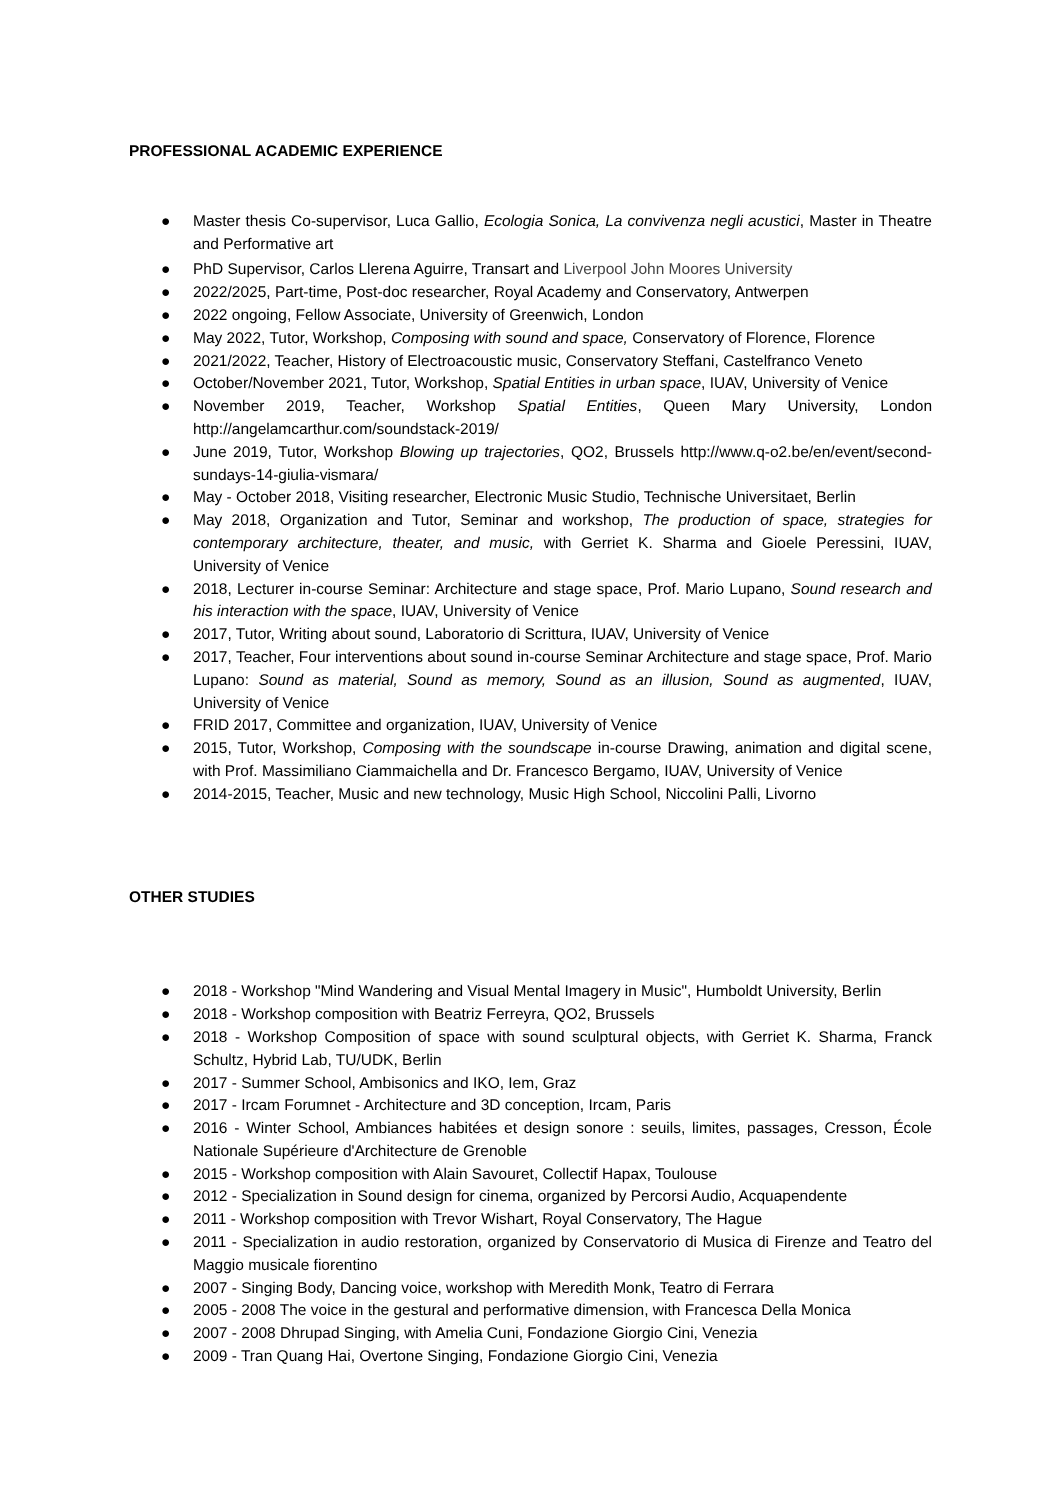PROFESSIONAL ACADEMIC EXPERIENCE
● Master thesis Co-supervisor, Luca Gallio, Ecologia Sonica, La convivenza negli acustici, Master in Theatre and Performative art
● PhD Supervisor, Carlos Llerena Aguirre, Transart and Liverpool John Moores University
● 2022/2025, Part-time, Post-doc researcher, Royal Academy and Conservatory, Antwerpen
● 2022 ongoing, Fellow Associate, University of Greenwich, London
● May 2022, Tutor, Workshop, Composing with sound and space, Conservatory of Florence, Florence
● 2021/2022, Teacher, History of Electroacoustic music, Conservatory Steffani, Castelfranco Veneto
● October/November 2021, Tutor, Workshop, Spatial Entities in urban space, IUAV, University of Venice
● November 2019, Teacher, Workshop Spatial Entities, Queen Mary University, London http://angelamcarthur.com/soundstack-2019/
● June 2019, Tutor, Workshop Blowing up trajectories, QO2, Brussels http://www.q-o2.be/en/event/second-sundays-14-giulia-vismara/
● May - October 2018, Visiting researcher, Electronic Music Studio, Technische Universitaet, Berlin
● May 2018, Organization and Tutor, Seminar and workshop, The production of space, strategies for contemporary architecture, theater, and music, with Gerriet K. Sharma and Gioele Peressini, IUAV, University of Venice
● 2018, Lecturer in-course Seminar: Architecture and stage space, Prof. Mario Lupano, Sound research and his interaction with the space, IUAV, University of Venice
● 2017, Tutor, Writing about sound, Laboratorio di Scrittura, IUAV, University of Venice
● 2017, Teacher, Four interventions about sound in-course Seminar Architecture and stage space, Prof. Mario Lupano: Sound as material, Sound as memory, Sound as an illusion, Sound as augmented, IUAV, University of Venice
● FRID 2017, Committee and organization, IUAV, University of Venice
● 2015, Tutor, Workshop, Composing with the soundscape in-course Drawing, animation and digital scene, with Prof. Massimiliano Ciammaichella and Dr. Francesco Bergamo, IUAV, University of Venice
● 2014-2015, Teacher, Music and new technology, Music High School, Niccolini Palli, Livorno
OTHER STUDIES
● 2018 - Workshop "Mind Wandering and Visual Mental Imagery in Music", Humboldt University, Berlin
● 2018 - Workshop composition with Beatriz Ferreyra, QO2, Brussels
● 2018 - Workshop Composition of space with sound sculptural objects, with Gerriet K. Sharma, Franck Schultz, Hybrid Lab, TU/UDK, Berlin
● 2017 - Summer School, Ambisonics and IKO, Iem, Graz
● 2017 - Ircam Forumnet - Architecture and 3D conception, Ircam, Paris
● 2016 - Winter School, Ambiances habitées et design sonore : seuils, limites, passages, Cresson, École Nationale Supérieure d'Architecture de Grenoble
● 2015 - Workshop composition with Alain Savouret, Collectif Hapax, Toulouse
● 2012 - Specialization in Sound design for cinema, organized by Percorsi Audio, Acquapendente
● 2011 - Workshop composition with Trevor Wishart, Royal Conservatory, The Hague
● 2011 - Specialization in audio restoration, organized by Conservatorio di Musica di Firenze and Teatro del Maggio musicale fiorentino
● 2007 - Singing Body, Dancing voice, workshop with Meredith Monk, Teatro di Ferrara
● 2005 - 2008 The voice in the gestural and performative dimension, with Francesca Della Monica
● 2007 - 2008 Dhrupad Singing, with Amelia Cuni, Fondazione Giorgio Cini, Venezia
● 2009 - Tran Quang Hai, Overtone Singing, Fondazione Giorgio Cini, Venezia